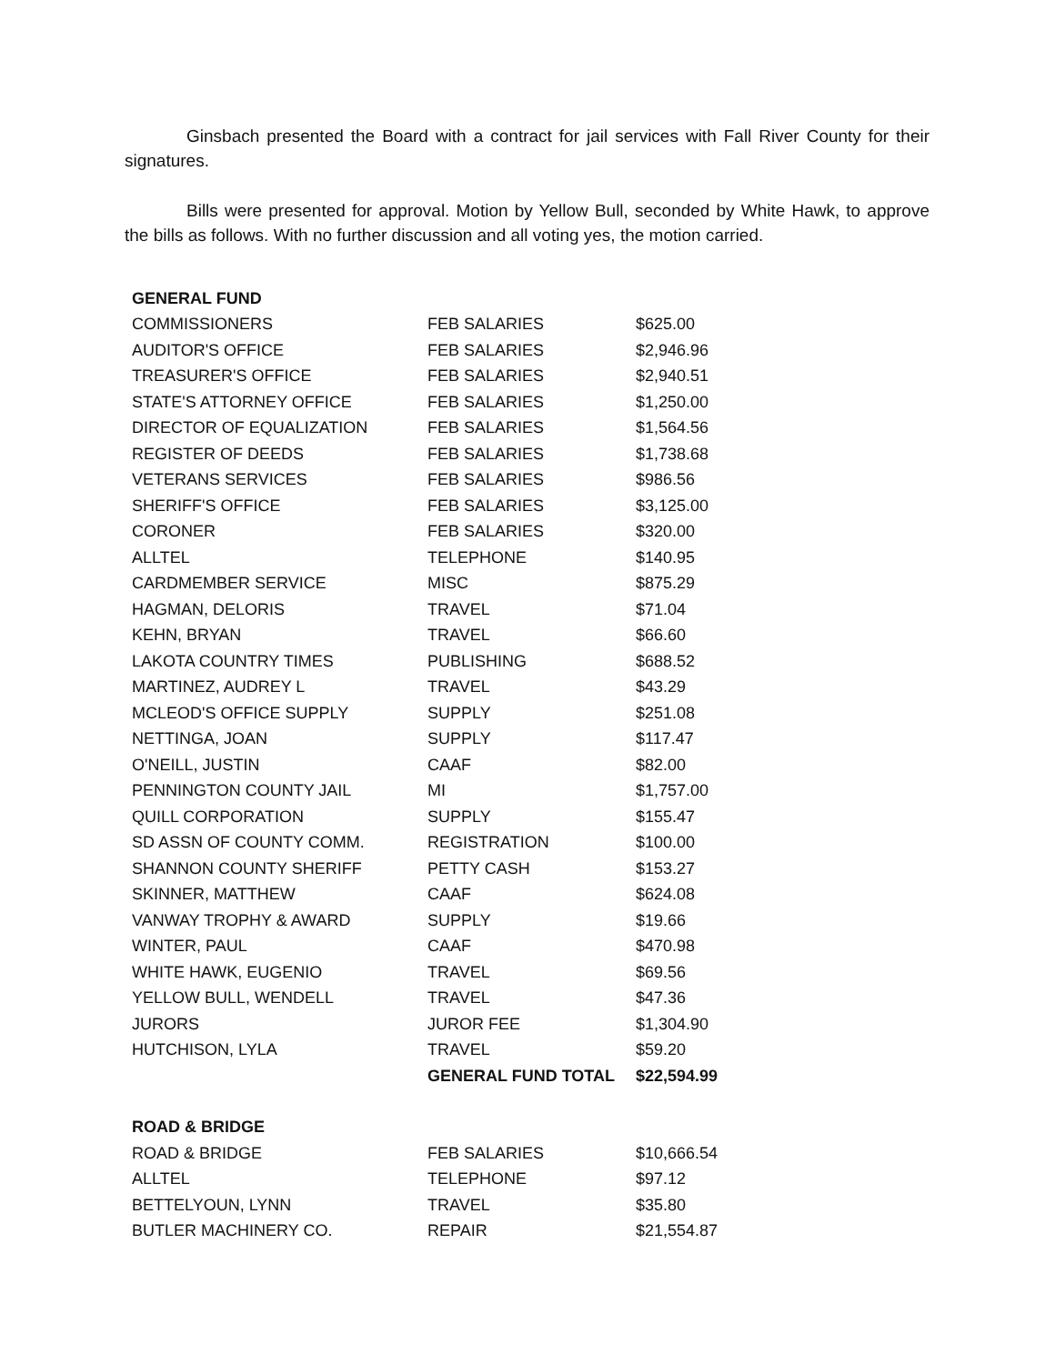Ginsbach presented the Board with a contract for jail services with Fall River County for their signatures.
Bills were presented for approval. Motion by Yellow Bull, seconded by White Hawk, to approve the bills as follows. With no further discussion and all voting yes, the motion carried.
| GENERAL FUND | | |
| --- | --- | --- |
| COMMISSIONERS | FEB SALARIES | $625.00 |
| AUDITOR'S OFFICE | FEB SALARIES | $2,946.96 |
| TREASURER'S OFFICE | FEB SALARIES | $2,940.51 |
| STATE'S ATTORNEY OFFICE | FEB SALARIES | $1,250.00 |
| DIRECTOR OF EQUALIZATION | FEB SALARIES | $1,564.56 |
| REGISTER OF DEEDS | FEB SALARIES | $1,738.68 |
| VETERANS SERVICES | FEB SALARIES | $986.56 |
| SHERIFF'S OFFICE | FEB SALARIES | $3,125.00 |
| CORONER | FEB SALARIES | $320.00 |
| ALLTEL | TELEPHONE | $140.95 |
| CARDMEMBER SERVICE | MISC | $875.29 |
| HAGMAN, DELORIS | TRAVEL | $71.04 |
| KEHN, BRYAN | TRAVEL | $66.60 |
| LAKOTA COUNTRY TIMES | PUBLISHING | $688.52 |
| MARTINEZ, AUDREY L | TRAVEL | $43.29 |
| MCLEOD'S OFFICE SUPPLY | SUPPLY | $251.08 |
| NETTINGA, JOAN | SUPPLY | $117.47 |
| O'NEILL, JUSTIN | CAAF | $82.00 |
| PENNINGTON COUNTY JAIL | MI | $1,757.00 |
| QUILL CORPORATION | SUPPLY | $155.47 |
| SD ASSN OF COUNTY COMM. | REGISTRATION | $100.00 |
| SHANNON COUNTY SHERIFF | PETTY CASH | $153.27 |
| SKINNER, MATTHEW | CAAF | $624.08 |
| VANWAY TROPHY & AWARD | SUPPLY | $19.66 |
| WINTER, PAUL | CAAF | $470.98 |
| WHITE HAWK, EUGENIO | TRAVEL | $69.56 |
| YELLOW BULL, WENDELL | TRAVEL | $47.36 |
| JURORS | JUROR FEE | $1,304.90 |
| HUTCHISON, LYLA | TRAVEL | $59.20 |
| | GENERAL FUND TOTAL | $22,594.99 |
| ROAD & BRIDGE | | |
| ROAD & BRIDGE | FEB SALARIES | $10,666.54 |
| ALLTEL | TELEPHONE | $97.12 |
| BETTELYOUN, LYNN | TRAVEL | $35.80 |
| BUTLER MACHINERY CO. | REPAIR | $21,554.87 |